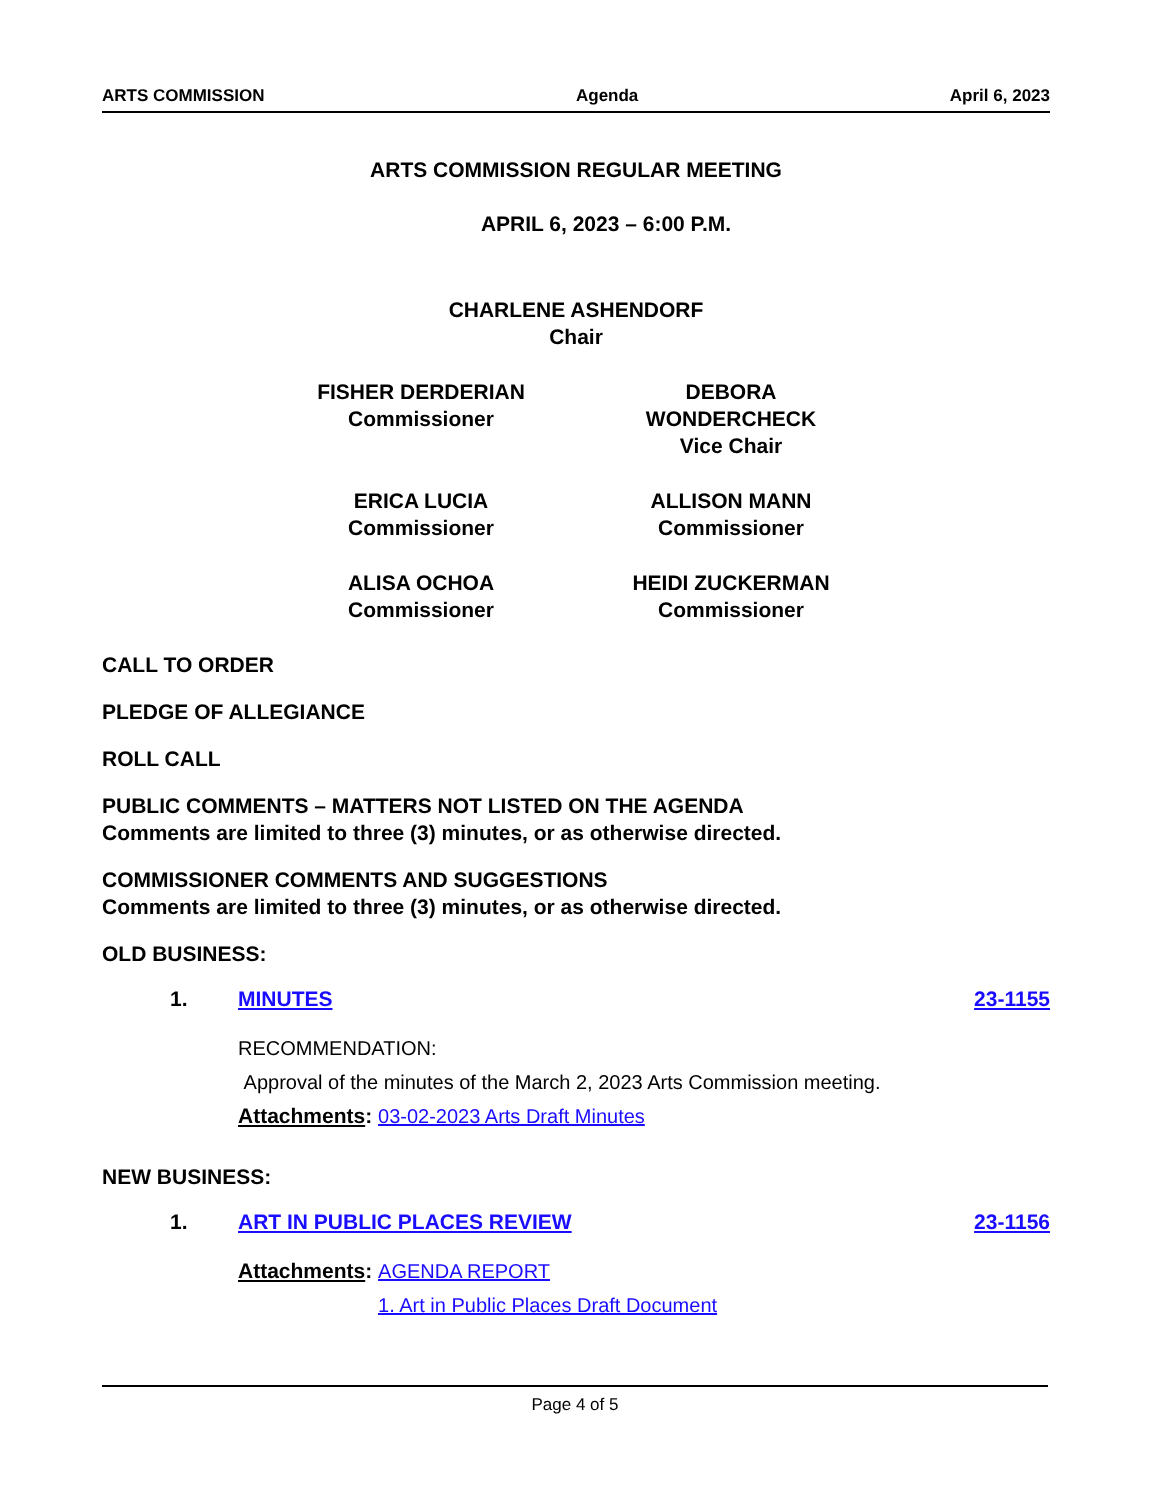ARTS COMMISSION Agenda April 6, 2023
ARTS COMMISSION REGULAR MEETING
APRIL 6, 2023 – 6:00 P.M.
CHARLENE ASHENDORF
Chair
FISHER DERDERIAN
Commissioner
DEBORA WONDERCHECK
Vice Chair
ERICA LUCIA
Commissioner
ALLISON MANN
Commissioner
ALISA OCHOA
Commissioner
HEIDI ZUCKERMAN
Commissioner
CALL TO ORDER
PLEDGE OF ALLEGIANCE
ROLL CALL
PUBLIC COMMENTS – MATTERS NOT LISTED ON THE AGENDA
Comments are limited to three (3) minutes, or as otherwise directed.
COMMISSIONER COMMENTS AND SUGGESTIONS
Comments are limited to three (3) minutes, or as otherwise directed.
OLD BUSINESS:
1. MINUTES 23-1155
RECOMMENDATION:
Approval of the minutes of the March 2, 2023 Arts Commission meeting.
Attachments: 03-02-2023 Arts Draft Minutes
NEW BUSINESS:
1. ART IN PUBLIC PLACES REVIEW 23-1156
Attachments: AGENDA REPORT
1. Art in Public Places Draft Document
Page 4 of 5